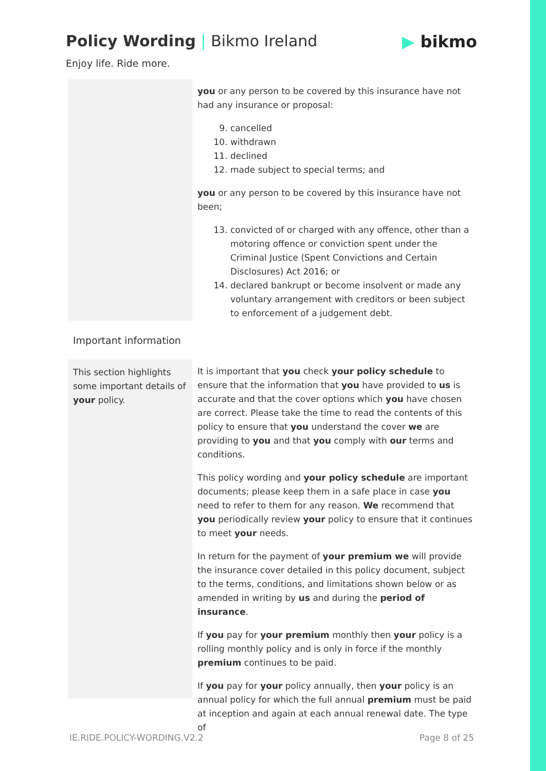Policy Wording | Bikmo Ireland ▶ bikmo
Enjoy life. Ride more.
you or any person to be covered by this insurance have not had any insurance or proposal:
9. cancelled
10. withdrawn
11. declined
12. made subject to special terms; and
you or any person to be covered by this insurance have not been;
13. convicted of or charged with any offence, other than a motoring offence or conviction spent under the Criminal Justice (Spent Convictions and Certain Disclosures) Act 2016; or
14. declared bankrupt or become insolvent or made any voluntary arrangement with creditors or been subject to enforcement of a judgement debt.
Important information
This section highlights some important details of your policy.
It is important that you check your policy schedule to ensure that the information that you have provided to us is accurate and that the cover options which you have chosen are correct. Please take the time to read the contents of this policy to ensure that you understand the cover we are providing to you and that you comply with our terms and conditions.
This policy wording and your policy schedule are important documents; please keep them in a safe place in case you need to refer to them for any reason. We recommend that you periodically review your policy to ensure that it continues to meet your needs.
In return for the payment of your premium we will provide the insurance cover detailed in this policy document, subject to the terms, conditions, and limitations shown below or as amended in writing by us and during the period of insurance.
If you pay for your premium monthly then your policy is a rolling monthly policy and is only in force if the monthly premium continues to be paid.
If you pay for your policy annually, then your policy is an annual policy for which the full annual premium must be paid at inception and again at each annual renewal date. The type of
IE.RIDE.POLICY-WORDING.V2.2 Page 8 of 25